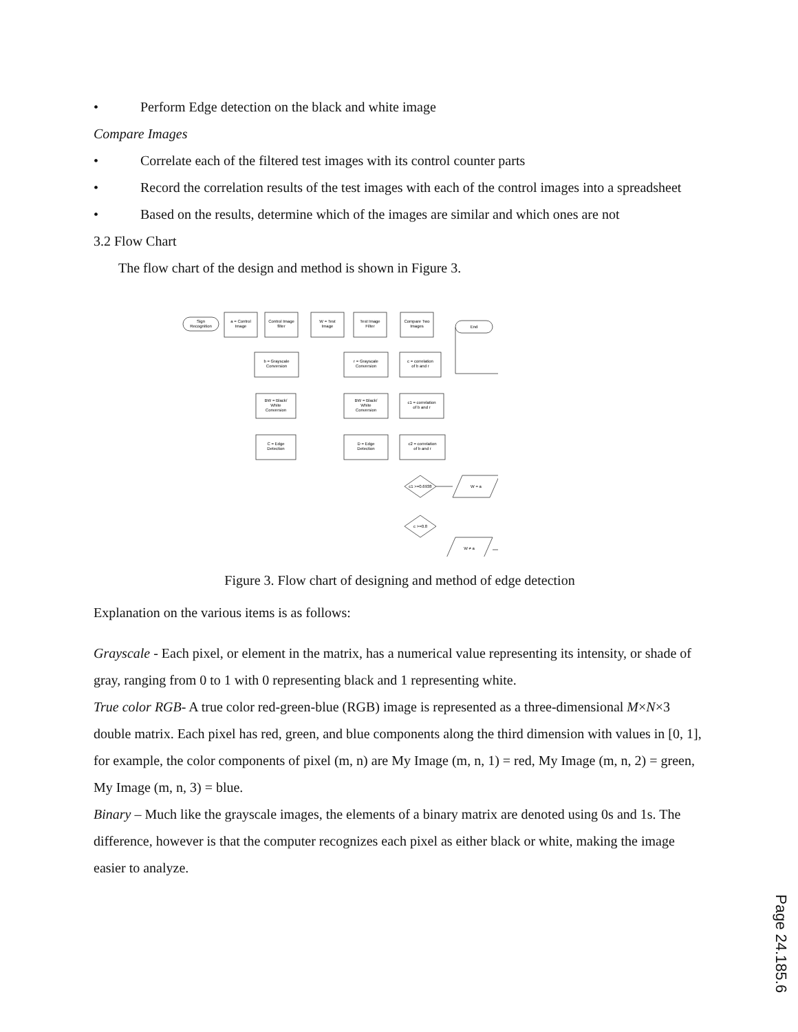• Perform Edge detection on the black and white image
Compare Images
• Correlate each of the filtered test images with its control counter parts
• Record the correlation results of the test images with each of the control images into a spreadsheet
• Based on the results, determine which of the images are similar and which ones are not
3.2 Flow Chart
The flow chart of the design and method is shown in Figure 3.
Sign
Recognition
a = Control
Image
Control Image
filter
W = Test
Image
Test Image
Filter
Compare Two
Images
End
b = Grayscale
Conversion
BW = Black/
White
Conversion
C = Edge
Detection
r = Grayscale
Conversion
BW = Black/
White
Conversion
D = Edge
Detection
c = correlation
of b and r
c1 = correlation
of b and r
c2 = correlation
of b and r
c1 >=0.6938
c >=0.8
W = a
W ≠ a
Figure 3. Flow chart of designing and method of edge detection
Explanation on the various items is as follows:
Grayscale - Each pixel, or element in the matrix, has a numerical value representing its intensity, or shade of gray, ranging from 0 to 1 with 0 representing black and 1 representing white.
True color RGB- A true color red-green-blue (RGB) image is represented as a three-dimensional M×N×3 double matrix. Each pixel has red, green, and blue components along the third dimension with values in [0, 1], for example, the color components of pixel (m, n) are My Image (m, n, 1) = red, My Image (m, n, 2) = green, My Image (m, n, 3) = blue.
Binary – Much like the grayscale images, the elements of a binary matrix are denoted using 0s and 1s. The difference, however is that the computer recognizes each pixel as either black or white, making the image easier to analyze.
Page 24.185.6